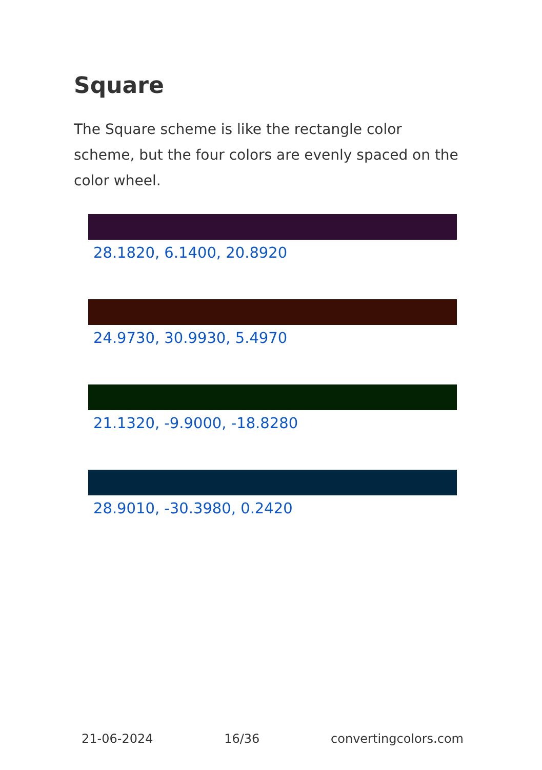Square
The Square scheme is like the rectangle color scheme, but the four colors are evenly spaced on the color wheel.
28.1820, 6.1400, 20.8920
24.9730, 30.9930, 5.4970
21.1320, -9.9000, -18.8280
28.9010, -30.3980, 0.2420
21-06-2024 16/36 convertingcolors.com